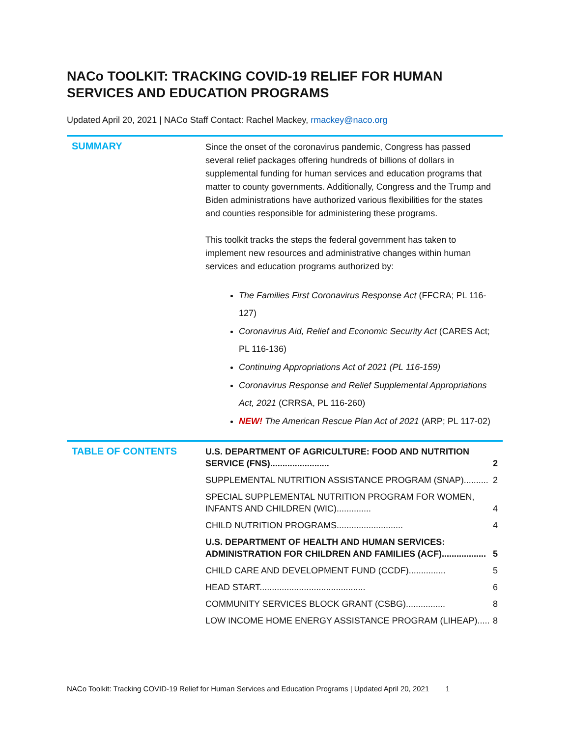NACo TOOLKIT: TRACKING COVID-19 RELIEF FOR HUMAN SERVICES AND EDUCATION PROGRAMS
Updated April 20, 2021 | NACo Staff Contact: Rachel Mackey, rmackey@naco.org
SUMMARY
Since the onset of the coronavirus pandemic, Congress has passed several relief packages offering hundreds of billions of dollars in supplemental funding for human services and education programs that matter to county governments. Additionally, Congress and the Trump and Biden administrations have authorized various flexibilities for the states and counties responsible for administering these programs.
This toolkit tracks the steps the federal government has taken to implement new resources and administrative changes within human services and education programs authorized by:
The Families First Coronavirus Response Act (FFCRA; PL 116-127)
Coronavirus Aid, Relief and Economic Security Act (CARES Act; PL 116-136)
Continuing Appropriations Act of 2021 (PL 116-159)
Coronavirus Response and Relief Supplemental Appropriations Act, 2021 (CRRSA, PL 116-260)
NEW! The American Rescue Plan Act of 2021 (ARP; PL 117-02)
TABLE OF CONTENTS
U.S. DEPARTMENT OF AGRICULTURE: FOOD AND NUTRITION SERVICE (FNS)........................ 2
SUPPLEMENTAL NUTRITION ASSISTANCE PROGRAM (SNAP).......... 2
SPECIAL SUPPLEMENTAL NUTRITION PROGRAM FOR WOMEN, INFANTS AND CHILDREN (WIC).............. 4
CHILD NUTRITION PROGRAMS........................... 4
U.S. DEPARTMENT OF HEALTH AND HUMAN SERVICES: ADMINISTRATION FOR CHILDREN AND FAMILIES (ACF).................. 5
CHILD CARE AND DEVELOPMENT FUND (CCDF)............... 5
HEAD START........................................... 6
COMMUNITY SERVICES BLOCK GRANT (CSBG)................ 8
LOW INCOME HOME ENERGY ASSISTANCE PROGRAM (LIHEAP)..... 8
NACo Toolkit: Tracking COVID-19 Relief for Human Services and Education Programs | Updated April 20, 2021 1